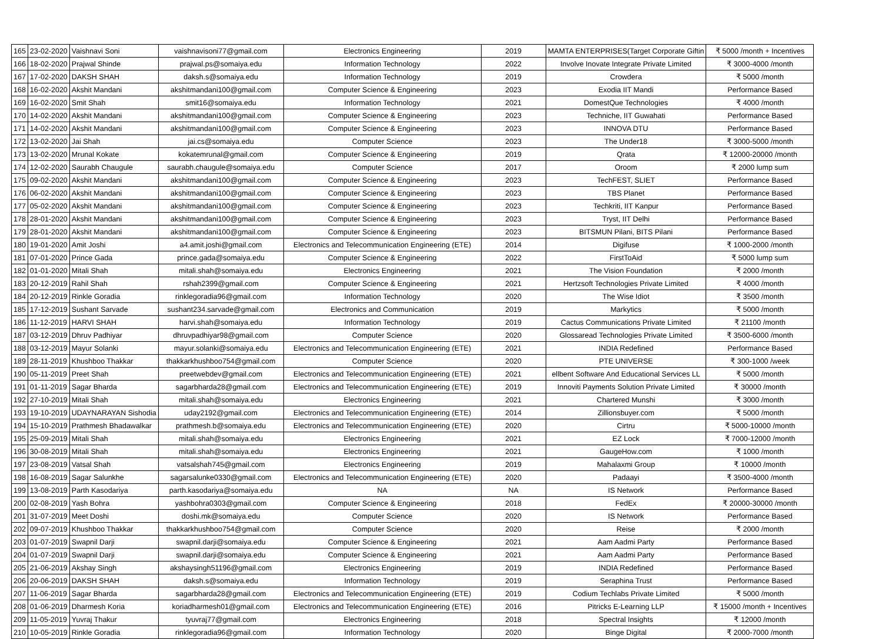| 165 | 23-02-2020 | Vaishnavi Soni | vaishnavisoni77@gmail.com | Electronics Engineering | 2019 | MAMTA ENTERPRISES(Target Corporate Giftin | ₹ 5000 /month + Incentives |
| 166 | 18-02-2020 | Prajwal Shinde | prajwal.ps@somaiya.edu | Information Technology | 2022 | Involve Inovate Integrate Private Limited | ₹ 3000-4000 /month |
| 167 | 17-02-2020 | DAKSH SHAH | daksh.s@somaiya.edu | Information Technology | 2019 | Crowdera | ₹ 5000 /month |
| 168 | 16-02-2020 | Akshit Mandani | akshitmandani100@gmail.com | Computer Science & Engineering | 2023 | Exodia IIT Mandi | Performance Based |
| 169 | 16-02-2020 | Smit Shah | smit16@somaiya.edu | Information Technology | 2021 | DomestQue Technologies | ₹ 4000 /month |
| 170 | 14-02-2020 | Akshit Mandani | akshitmandani100@gmail.com | Computer Science & Engineering | 2023 | Techniche, IIT Guwahati | Performance Based |
| 171 | 14-02-2020 | Akshit Mandani | akshitmandani100@gmail.com | Computer Science & Engineering | 2023 | INNOVA DTU | Performance Based |
| 172 | 13-02-2020 | Jai Shah | jai.cs@somaiya.edu | Computer Science | 2023 | The Under18 | ₹ 3000-5000 /month |
| 173 | 13-02-2020 | Mrunal Kokate | kokatemrunal@gmail.com | Computer Science & Engineering | 2019 | Qrata | ₹ 12000-20000 /month |
| 174 | 12-02-2020 | Saurabh Chaugule | saurabh.chaugule@somaiya.edu | Computer Science | 2017 | Oroom | ₹ 2000 lump sum |
| 175 | 09-02-2020 | Akshit Mandani | akshitmandani100@gmail.com | Computer Science & Engineering | 2023 | TechFEST, SLIET | Performance Based |
| 176 | 06-02-2020 | Akshit Mandani | akshitmandani100@gmail.com | Computer Science & Engineering | 2023 | TBS Planet | Performance Based |
| 177 | 05-02-2020 | Akshit Mandani | akshitmandani100@gmail.com | Computer Science & Engineering | 2023 | Techkriti, IIT Kanpur | Performance Based |
| 178 | 28-01-2020 | Akshit Mandani | akshitmandani100@gmail.com | Computer Science & Engineering | 2023 | Tryst, IIT Delhi | Performance Based |
| 179 | 28-01-2020 | Akshit Mandani | akshitmandani100@gmail.com | Computer Science & Engineering | 2023 | BITSMUN Pilani, BITS Pilani | Performance Based |
| 180 | 19-01-2020 | Amit Joshi | a4.amit.joshi@gmail.com | Electronics and Telecommunication Engineering (ETE) | 2014 | Digifuse | ₹ 1000-2000 /month |
| 181 | 07-01-2020 | Prince Gada | prince.gada@somaiya.edu | Computer Science & Engineering | 2022 | FirstToAid | ₹ 5000 lump sum |
| 182 | 01-01-2020 | Mitali Shah | mitali.shah@somaiya.edu | Electronics Engineering | 2021 | The Vision Foundation | ₹ 2000 /month |
| 183 | 20-12-2019 | Rahil Shah | rshah2399@gmail.com | Computer Science & Engineering | 2021 | Hertzsoft Technologies Private Limited | ₹ 4000 /month |
| 184 | 20-12-2019 | Rinkle Goradia | rinklegoradia96@gmail.com | Information Technology | 2020 | The Wise Idiot | ₹ 3500 /month |
| 185 | 17-12-2019 | Sushant Sarvade | sushant234.sarvade@gmail.com | Electronics and Communication | 2019 | Markytics | ₹ 5000 /month |
| 186 | 11-12-2019 | HARVI SHAH | harvi.shah@somaiya.edu | Information Technology | 2019 | Cactus Communications Private Limited | ₹ 21100 /month |
| 187 | 03-12-2019 | Dhruv Padhiyar | dhruvpadhiyar98@gmail.com | Computer Science | 2020 | Glossaread Technologies Private Limited | ₹ 3500-6000 /month |
| 188 | 03-12-2019 | Mayur Solanki | mayur.solanki@somaiya.edu | Electronics and Telecommunication Engineering (ETE) | 2021 | INDIA Redefined | Performance Based |
| 189 | 28-11-2019 | Khushboo Thakkar | thakkarkhushboo754@gmail.com | Computer Science | 2020 | PTE UNIVERSE | ₹ 300-1000 /week |
| 190 | 05-11-2019 | Preet Shah | preetwebdev@gmail.com | Electronics and Telecommunication Engineering (ETE) | 2021 | ellbent Software And Educational Services LL | ₹ 5000 /month |
| 191 | 01-11-2019 | Sagar Bharda | sagarbharda28@gmail.com | Electronics and Telecommunication Engineering (ETE) | 2019 | Innoviti Payments Solution Private Limited | ₹ 30000 /month |
| 192 | 27-10-2019 | Mitali Shah | mitali.shah@somaiya.edu | Electronics Engineering | 2021 | Chartered Munshi | ₹ 3000 /month |
| 193 | 19-10-2019 | UDAYNARAYAN Sishodia | uday2192@gmail.com | Electronics and Telecommunication Engineering (ETE) | 2014 | Zillionsbuyer.com | ₹ 5000 /month |
| 194 | 15-10-2019 | Prathmesh Bhadawalkar | prathmesh.b@somaiya.edu | Electronics and Telecommunication Engineering (ETE) | 2020 | Cirtru | ₹ 5000-10000 /month |
| 195 | 25-09-2019 | Mitali Shah | mitali.shah@somaiya.edu | Electronics Engineering | 2021 | EZ Lock | ₹ 7000-12000 /month |
| 196 | 30-08-2019 | Mitali Shah | mitali.shah@somaiya.edu | Electronics Engineering | 2021 | GaugeHow.com | ₹ 1000 /month |
| 197 | 23-08-2019 | Vatsal Shah | vatsalshah745@gmail.com | Electronics Engineering | 2019 | Mahalaxmi Group | ₹ 10000 /month |
| 198 | 16-08-2019 | Sagar Salunkhe | sagarsalunke0330@gmail.com | Electronics and Telecommunication Engineering (ETE) | 2020 | Padaayi | ₹ 3500-4000 /month |
| 199 | 13-08-2019 | Parth Kasodariya | parth.kasodariya@somaiya.edu | NA | NA | IS Network | Performance Based |
| 200 | 02-08-2019 | Yash Bohra | yashbohra0303@gmail.com | Computer Science & Engineering | 2018 | FedEx | ₹ 20000-30000 /month |
| 201 | 31-07-2019 | Meet Doshi | doshi.mk@somaiya.edu | Computer Science | 2020 | IS Network | Performance Based |
| 202 | 09-07-2019 | Khushboo Thakkar | thakkarkhushboo754@gmail.com | Computer Science | 2020 | Reise | ₹ 2000 /month |
| 203 | 01-07-2019 | Swapnil Darji | swapnil.darji@somaiya.edu | Computer Science & Engineering | 2021 | Aam Aadmi Party | Performance Based |
| 204 | 01-07-2019 | Swapnil Darji | swapnil.darji@somaiya.edu | Computer Science & Engineering | 2021 | Aam Aadmi Party | Performance Based |
| 205 | 21-06-2019 | Akshay Singh | akshaysingh51196@gmail.com | Electronics Engineering | 2019 | INDIA Redefined | Performance Based |
| 206 | 20-06-2019 | DAKSH SHAH | daksh.s@somaiya.edu | Information Technology | 2019 | Seraphina Trust | Performance Based |
| 207 | 11-06-2019 | Sagar Bharda | sagarbharda28@gmail.com | Electronics and Telecommunication Engineering (ETE) | 2019 | Codium Techlabs Private Limited | ₹ 5000 /month |
| 208 | 01-06-2019 | Dharmesh Koria | koriadharmesh01@gmail.com | Electronics and Telecommunication Engineering (ETE) | 2016 | Pitricks E-Learning LLP | ₹ 15000 /month + Incentives |
| 209 | 11-05-2019 | Yuvraj Thakur | tyuvraj77@gmail.com | Electronics Engineering | 2018 | Spectral Insights | ₹ 12000 /month |
| 210 | 10-05-2019 | Rinkle Goradia | rinklegoradia96@gmail.com | Information Technology | 2020 | Binge Digital | ₹ 2000-7000 /month |